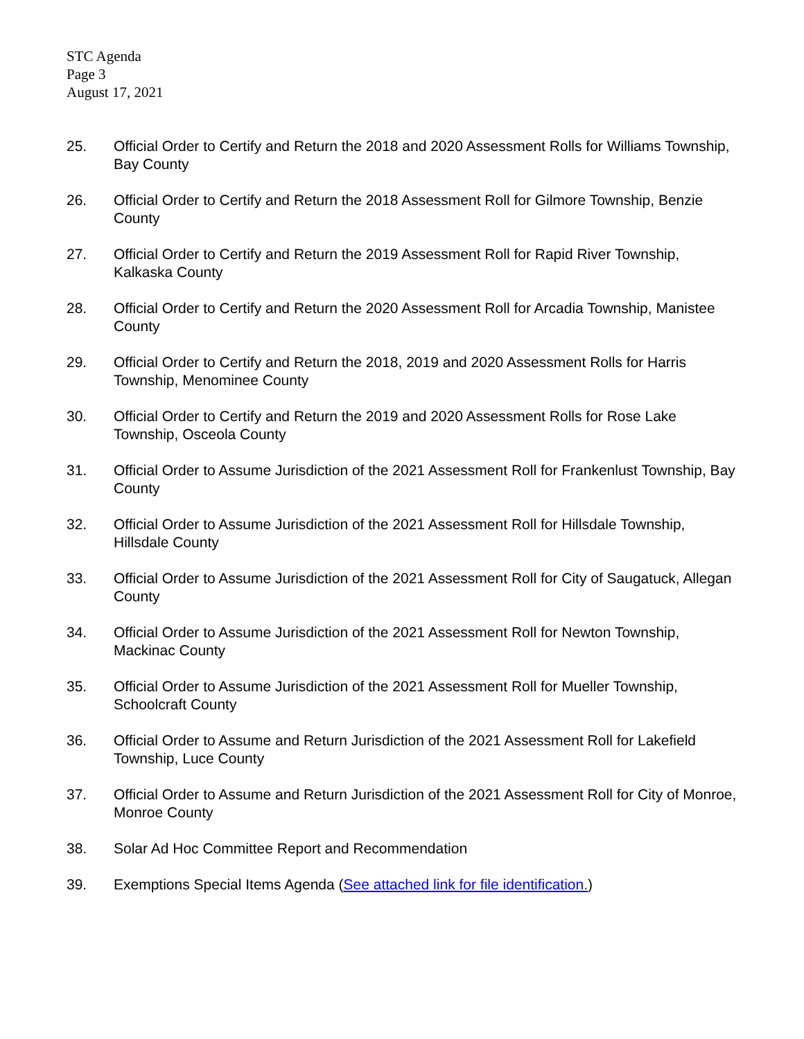STC Agenda
Page 3
August 17, 2021
25. Official Order to Certify and Return the 2018 and 2020 Assessment Rolls for Williams Township, Bay County
26. Official Order to Certify and Return the 2018 Assessment Roll for Gilmore Township, Benzie County
27. Official Order to Certify and Return the 2019 Assessment Roll for Rapid River Township, Kalkaska County
28. Official Order to Certify and Return the 2020 Assessment Roll for Arcadia Township, Manistee County
29. Official Order to Certify and Return the 2018, 2019 and 2020 Assessment Rolls for Harris Township, Menominee County
30. Official Order to Certify and Return the 2019 and 2020 Assessment Rolls for Rose Lake Township, Osceola County
31. Official Order to Assume Jurisdiction of the 2021 Assessment Roll for Frankenlust Township, Bay County
32. Official Order to Assume Jurisdiction of the 2021 Assessment Roll for Hillsdale Township, Hillsdale County
33. Official Order to Assume Jurisdiction of the 2021 Assessment Roll for City of Saugatuck, Allegan County
34. Official Order to Assume Jurisdiction of the 2021 Assessment Roll for Newton Township, Mackinac County
35. Official Order to Assume Jurisdiction of the 2021 Assessment Roll for Mueller Township, Schoolcraft County
36. Official Order to Assume and Return Jurisdiction of the 2021 Assessment Roll for Lakefield Township, Luce County
37. Official Order to Assume and Return Jurisdiction of the 2021 Assessment Roll for City of Monroe, Monroe County
38. Solar Ad Hoc Committee Report and Recommendation
39. Exemptions Special Items Agenda (See attached link for file identification.)